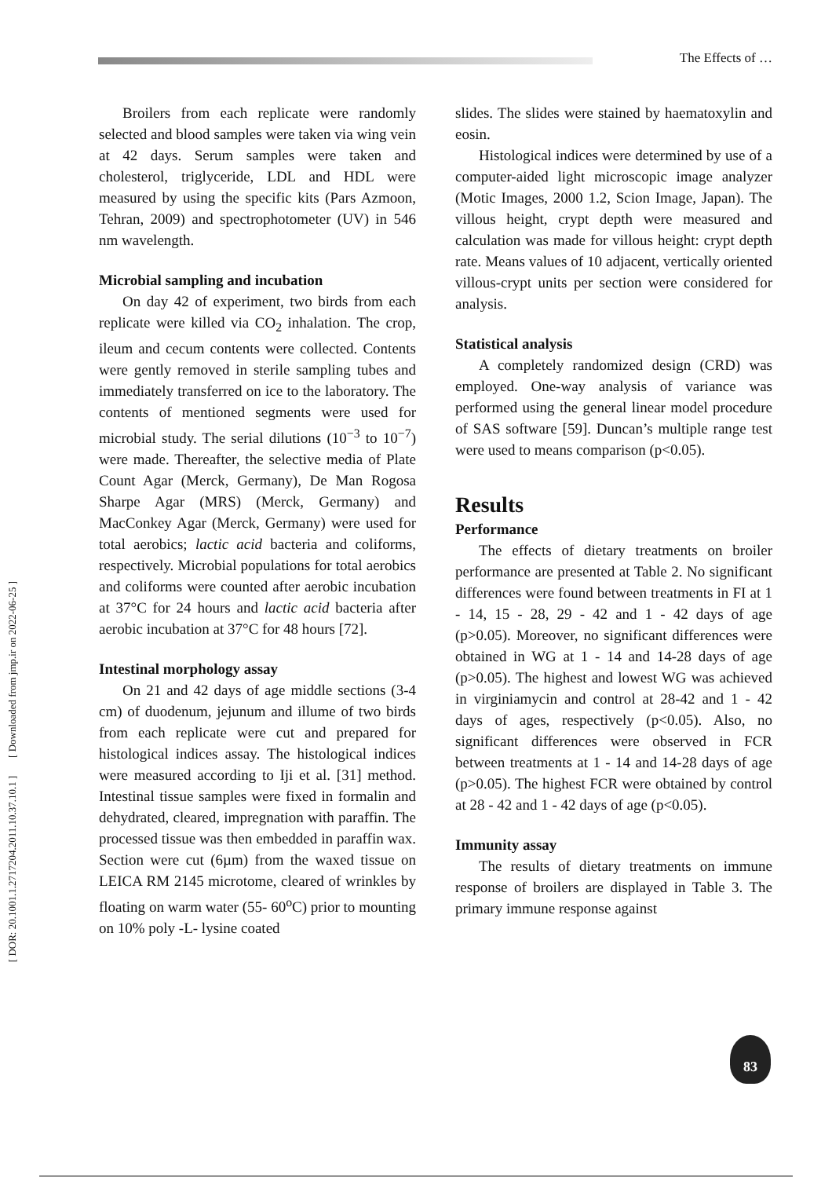The Effects of …
[ DOR: 20.1001.1.2717204.2011.10.37.10.1 ] [ Downloaded from jmp.ir on 2022-06-25 ]
Broilers from each replicate were randomly selected and blood samples were taken via wing vein at 42 days. Serum samples were taken and cholesterol, triglyceride, LDL and HDL were measured by using the specific kits (Pars Azmoon, Tehran, 2009) and spectrophotometer (UV) in 546 nm wavelength.
Microbial sampling and incubation
On day 42 of experiment, two birds from each replicate were killed via CO<sub>2</sub> inhalation. The crop, ileum and cecum contents were collected. Contents were gently removed in sterile sampling tubes and immediately transferred on ice to the laboratory. The contents of mentioned segments were used for microbial study. The serial dilutions (10<sup>−3</sup> to 10<sup>−7</sup>) were made. Thereafter, the selective media of Plate Count Agar (Merck, Germany), De Man Rogosa Sharpe Agar (MRS) (Merck, Germany) and MacConkey Agar (Merck, Germany) were used for total aerobics; lactic acid bacteria and coliforms, respectively. Microbial populations for total aerobics and coliforms were counted after aerobic incubation at 37°C for 24 hours and lactic acid bacteria after aerobic incubation at 37°C for 48 hours [72].
Intestinal morphology assay
On 21 and 42 days of age middle sections (3-4 cm) of duodenum, jejunum and illume of two birds from each replicate were cut and prepared for histological indices assay. The histological indices were measured according to Iji et al. [31] method. Intestinal tissue samples were fixed in formalin and dehydrated, cleared, impregnation with paraffin. The processed tissue was then embedded in paraffin wax. Section were cut (6µm) from the waxed tissue on LEICA RM 2145 microtome, cleared of wrinkles by floating on warm water (55- 60<sup>o</sup>C) prior to mounting on 10% poly -L- lysine coated
slides. The slides were stained by haematoxylin and eosin.
Histological indices were determined by use of a computer-aided light microscopic image analyzer (Motic Images, 2000 1.2, Scion Image, Japan). The villous height, crypt depth were measured and calculation was made for villous height: crypt depth rate. Means values of 10 adjacent, vertically oriented villous-crypt units per section were considered for analysis.
Statistical analysis
A completely randomized design (CRD) was employed. One-way analysis of variance was performed using the general linear model procedure of SAS software [59]. Duncan’s multiple range test were used to means comparison (p<0.05).
Results
Performance
The effects of dietary treatments on broiler performance are presented at Table 2. No significant differences were found between treatments in FI at 1 - 14, 15 - 28, 29 - 42 and 1 - 42 days of age (p>0.05). Moreover, no significant differences were obtained in WG at 1 - 14 and 14-28 days of age (p>0.05). The highest and lowest WG was achieved in virginiamycin and control at 28-42 and 1 - 42 days of ages, respectively (p<0.05). Also, no significant differences were observed in FCR between treatments at 1 - 14 and 14-28 days of age (p>0.05). The highest FCR were obtained by control at 28 - 42 and 1 - 42 days of age (p<0.05).
Immunity assay
The results of dietary treatments on immune response of broilers are displayed in Table 3. The primary immune response against
83